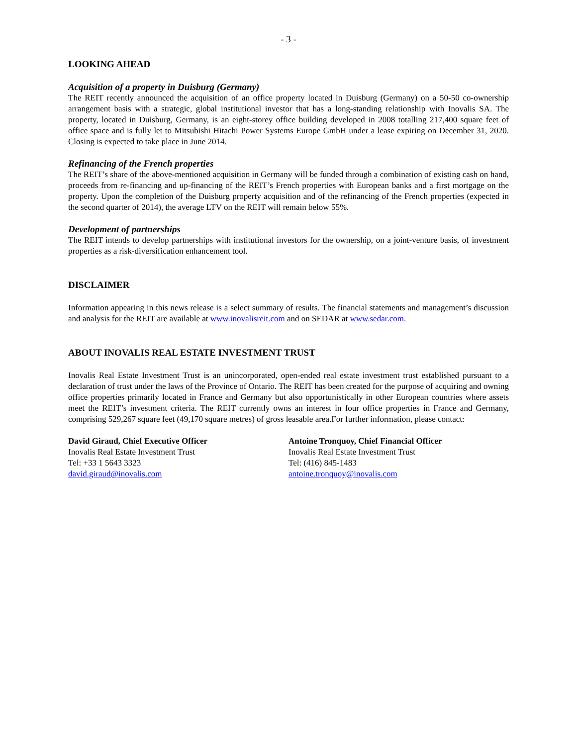- 3 -
LOOKING AHEAD
Acquisition of a property in Duisburg (Germany)
The REIT recently announced the acquisition of an office property located in Duisburg (Germany) on a 50-50 co-ownership arrangement basis with a strategic, global institutional investor that has a long-standing relationship with Inovalis SA. The property, located in Duisburg, Germany, is an eight-storey office building developed in 2008 totalling 217,400 square feet of office space and is fully let to Mitsubishi Hitachi Power Systems Europe GmbH under a lease expiring on December 31, 2020. Closing is expected to take place in June 2014.
Refinancing of the French properties
The REIT’s share of the above-mentioned acquisition in Germany will be funded through a combination of existing cash on hand, proceeds from re-financing and up-financing of the REIT’s French properties with European banks and a first mortgage on the property. Upon the completion of the Duisburg property acquisition and of the refinancing of the French properties (expected in the second quarter of 2014), the average LTV on the REIT will remain below 55%.
Development of partnerships
The REIT intends to develop partnerships with institutional investors for the ownership, on a joint-venture basis, of investment properties as a risk-diversification enhancement tool.
DISCLAIMER
Information appearing in this news release is a select summary of results. The financial statements and management’s discussion and analysis for the REIT are available at www.inovalisreit.com and on SEDAR at www.sedar.com.
ABOUT INOVALIS REAL ESTATE INVESTMENT TRUST
Inovalis Real Estate Investment Trust is an unincorporated, open-ended real estate investment trust established pursuant to a declaration of trust under the laws of the Province of Ontario. The REIT has been created for the purpose of acquiring and owning office properties primarily located in France and Germany but also opportunistically in other European countries where assets meet the REIT’s investment criteria. The REIT currently owns an interest in four office properties in France and Germany, comprising 529,267 square feet (49,170 square metres) of gross leasable area.For further information, please contact:
David Giraud, Chief Executive Officer
Inovalis Real Estate Investment Trust
Tel: +33 1 5643 3323
david.giraud@inovalis.com
Antoine Tronquoy, Chief Financial Officer
Inovalis Real Estate Investment Trust
Tel: (416) 845-1483
antoine.tronquoy@inovalis.com